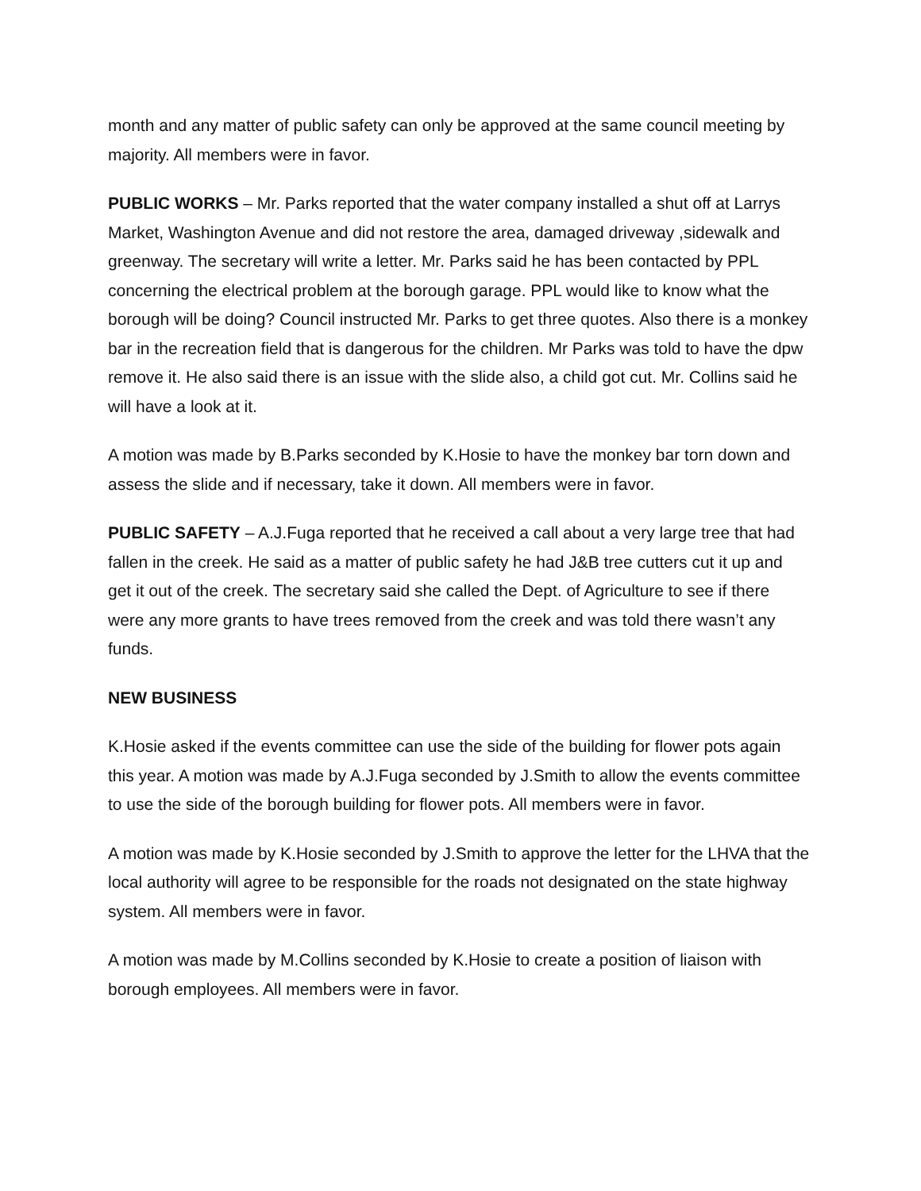month and any matter of public safety can only be approved at the same council meeting by majority. All members were in favor.
PUBLIC WORKS – Mr. Parks reported that the water company installed a shut off at Larrys Market, Washington Avenue and did not restore the area, damaged driveway ,sidewalk and greenway. The secretary will write a letter. Mr. Parks said he has been contacted by PPL concerning the electrical problem at the borough garage. PPL would like to know what the borough will be doing? Council instructed Mr. Parks to get three quotes. Also there is a monkey bar in the recreation field that is dangerous for the children. Mr Parks was told to have the dpw remove it. He also said there is an issue with the slide also, a child got cut. Mr. Collins said he will have a look at it.
A motion was made by B.Parks seconded by K.Hosie to have the monkey bar torn down and assess the slide and if necessary, take it down. All members were in favor.
PUBLIC SAFETY – A.J.Fuga reported that he received a call about a very large tree that had fallen in the creek. He said as a matter of public safety he had J&B tree cutters cut it up and get it out of the creek. The secretary said she called the Dept. of Agriculture to see if there were any more grants to have trees removed from the creek and was told there wasn’t any funds.
NEW BUSINESS
K.Hosie asked if the events committee can use the side of the building for flower pots again this year. A motion was made by A.J.Fuga seconded by J.Smith to allow the events committee to use the side of the borough building for flower pots. All members were in favor.
A motion was made by K.Hosie seconded by J.Smith to approve the letter for the LHVA that the local authority will agree to be responsible for the roads not designated on the state highway system. All members were in favor.
A motion was made by M.Collins seconded by K.Hosie to create a position of liaison with borough employees. All members were in favor.